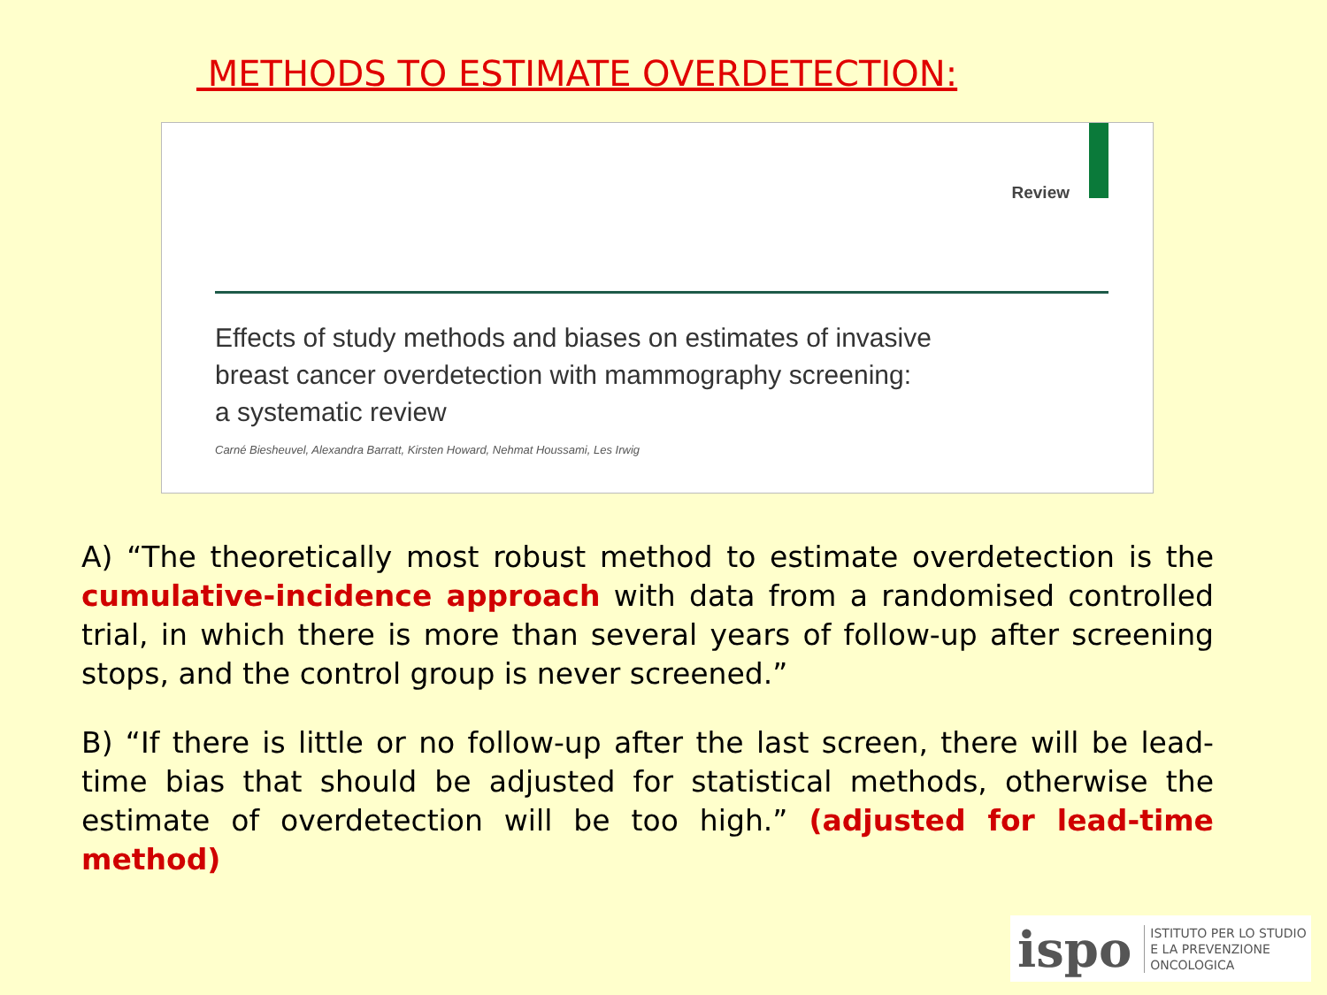METHODS TO ESTIMATE OVERDETECTION:
Review
Effects of study methods and biases on estimates of invasive
breast cancer overdetection with mammography screening:
a systematic review
Carné Biesheuvel, Alexandra Barratt, Kirsten Howard, Nehmat Houssami, Les Irwig
A) “The theoretically most robust method to estimate overdetection is the cumulative-incidence approach with data from a randomised controlled trial, in which there is more than several years of follow-up after screening stops, and the control group is never screened.”
B) “If there is little or no follow-up after the last screen, there will be lead-time bias that should be adjusted for statistical methods, otherwise the estimate of overdetection will be too high.” (adjusted for lead-time method)
ispo ISTITUTO PER LO STUDIO
E LA PREVENZIONE ONCOLOGICA